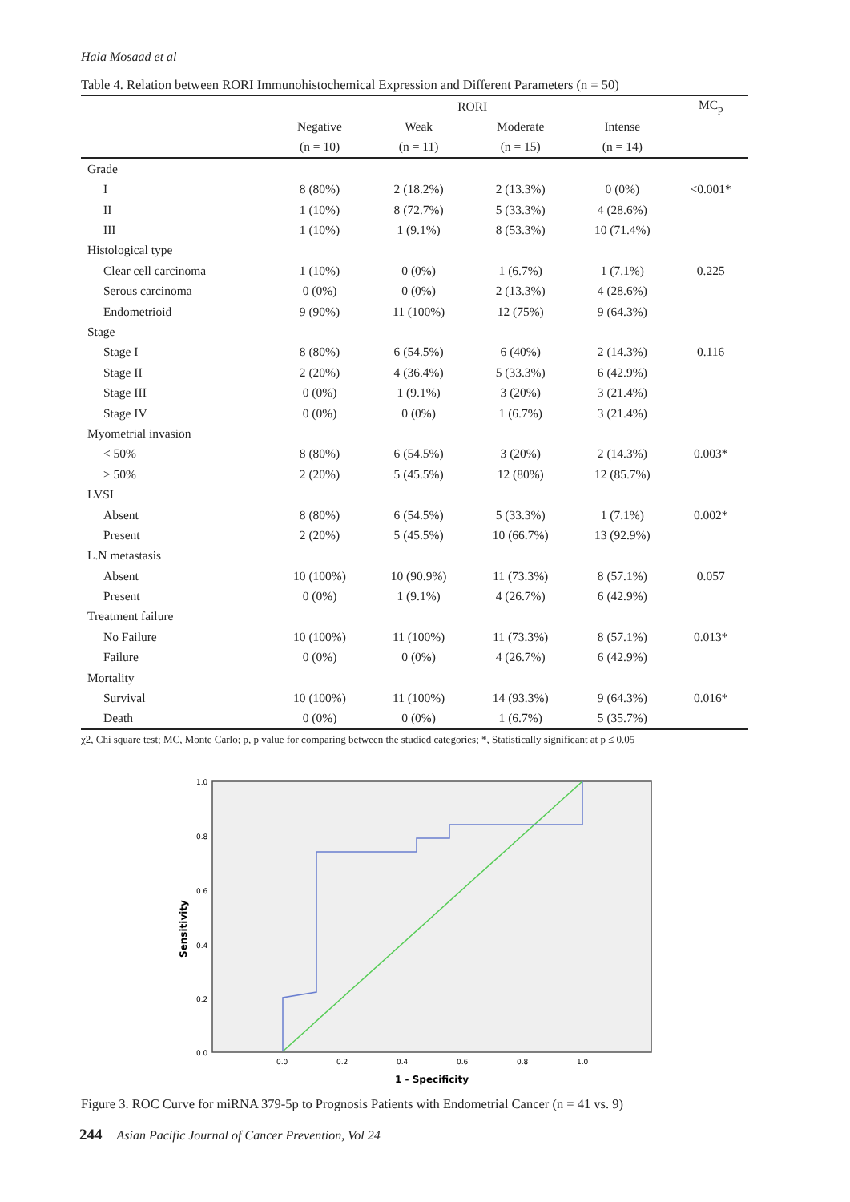Hala Mosaad et al
Table 4. Relation between RORI Immunohistochemical Expression and Different Parameters (n = 50)
| | RORI | | | | MC<sub>p</sub> |
| --- | --- | --- | --- | --- | --- |
| | Negative | Weak | Moderate | Intense | |
| | (n = 10) | (n = 11) | (n = 15) | (n = 14) | |
| Grade | | | | | |
| I | 8 (80%) | 2 (18.2%) | 2 (13.3%) | 0 (0%) | <0.001* |
| II | 1 (10%) | 8 (72.7%) | 5 (33.3%) | 4 (28.6%) | |
| III | 1 (10%) | 1 (9.1%) | 8 (53.3%) | 10 (71.4%) | |
| Histological type | | | | | |
| Clear cell carcinoma | 1 (10%) | 0 (0%) | 1 (6.7%) | 1 (7.1%) | 0.225 |
| Serous carcinoma | 0 (0%) | 0 (0%) | 2 (13.3%) | 4 (28.6%) | |
| Endometrioid | 9 (90%) | 11 (100%) | 12 (75%) | 9 (64.3%) | |
| Stage | | | | | |
| Stage I | 8 (80%) | 6 (54.5%) | 6 (40%) | 2 (14.3%) | 0.116 |
| Stage II | 2 (20%) | 4 (36.4%) | 5 (33.3%) | 6 (42.9%) | |
| Stage III | 0 (0%) | 1 (9.1%) | 3 (20%) | 3 (21.4%) | |
| Stage IV | 0 (0%) | 0 (0%) | 1 (6.7%) | 3 (21.4%) | |
| Myometrial invasion | | | | | |
| < 50% | 8 (80%) | 6 (54.5%) | 3 (20%) | 2 (14.3%) | 0.003* |
| > 50% | 2 (20%) | 5 (45.5%) | 12 (80%) | 12 (85.7%) | |
| LVSI | | | | | |
| Absent | 8 (80%) | 6 (54.5%) | 5 (33.3%) | 1 (7.1%) | 0.002* |
| Present | 2 (20%) | 5 (45.5%) | 10 (66.7%) | 13 (92.9%) | |
| L.N metastasis | | | | | |
| Absent | 10 (100%) | 10 (90.9%) | 11 (73.3%) | 8 (57.1%) | 0.057 |
| Present | 0 (0%) | 1 (9.1%) | 4 (26.7%) | 6 (42.9%) | |
| Treatment failure | | | | | |
| No Failure | 10 (100%) | 11 (100%) | 11 (73.3%) | 8 (57.1%) | 0.013* |
| Failure | 0 (0%) | 0 (0%) | 4 (26.7%) | 6 (42.9%) | |
| Mortality | | | | | |
| Survival | 10 (100%) | 11 (100%) | 14 (93.3%) | 9 (64.3%) | 0.016* |
| Death | 0 (0%) | 0 (0%) | 1 (6.7%) | 5 (35.7%) | |
χ2, Chi square test; MC, Monte Carlo; p, p value for comparing between the studied categories; *, Statistically significant at p ≤ 0.05
1.0
0.8
0.6
0.4
0.2
0.0
0.0
0.2
0.4
0.6
0.8
1.0
1 - Specificity
Sensitivity
Figure 3. ROC Curve for miRNA 379-5p to Prognosis Patients with Endometrial Cancer (n = 41 vs. 9)
244 Asian Pacific Journal of Cancer Prevention, Vol 24